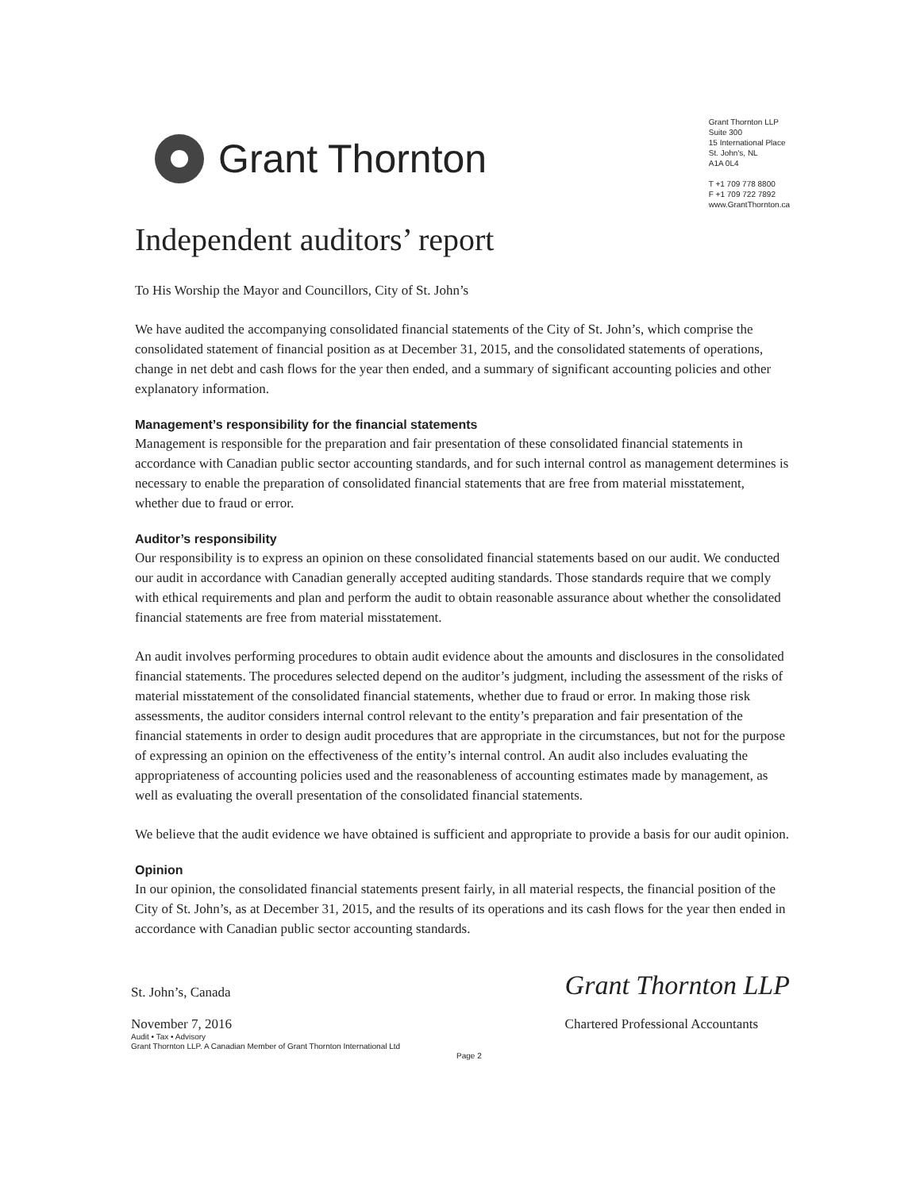Grant Thornton
Grant Thornton LLP
Suite 300
15 International Place
St. John's, NL
A1A 0L4
T +1 709 778 8800
F +1 709 722 7892
www.GrantThornton.ca
Independent auditors’ report
To His Worship the Mayor and Councillors, City of St. John’s
We have audited the accompanying consolidated financial statements of the City of St. John’s, which comprise the consolidated statement of financial position as at December 31, 2015, and the consolidated statements of operations, change in net debt and cash flows for the year then ended, and a summary of significant accounting policies and other explanatory information.
Management’s responsibility for the financial statements
Management is responsible for the preparation and fair presentation of these consolidated financial statements in accordance with Canadian public sector accounting standards, and for such internal control as management determines is necessary to enable the preparation of consolidated financial statements that are free from material misstatement, whether due to fraud or error.
Auditor’s responsibility
Our responsibility is to express an opinion on these consolidated financial statements based on our audit. We conducted our audit in accordance with Canadian generally accepted auditing standards. Those standards require that we comply with ethical requirements and plan and perform the audit to obtain reasonable assurance about whether the consolidated financial statements are free from material misstatement.
An audit involves performing procedures to obtain audit evidence about the amounts and disclosures in the consolidated financial statements. The procedures selected depend on the auditor’s judgment, including the assessment of the risks of material misstatement of the consolidated financial statements, whether due to fraud or error. In making those risk assessments, the auditor considers internal control relevant to the entity’s preparation and fair presentation of the financial statements in order to design audit procedures that are appropriate in the circumstances, but not for the purpose of expressing an opinion on the effectiveness of the entity’s internal control. An audit also includes evaluating the appropriateness of accounting policies used and the reasonableness of accounting estimates made by management, as well as evaluating the overall presentation of the consolidated financial statements.
We believe that the audit evidence we have obtained is sufficient and appropriate to provide a basis for our audit opinion.
Opinion
In our opinion, the consolidated financial statements present fairly, in all material respects, the financial position of the City of St. John’s, as at December 31, 2015, and the results of its operations and its cash flows for the year then ended in accordance with Canadian public sector accounting standards.
St. John’s, Canada
November 7, 2016
Grant Thornton LLP
Chartered Professional Accountants
Audit • Tax • Advisory
Grant Thornton LLP. A Canadian Member of Grant Thornton International Ltd
Page 2